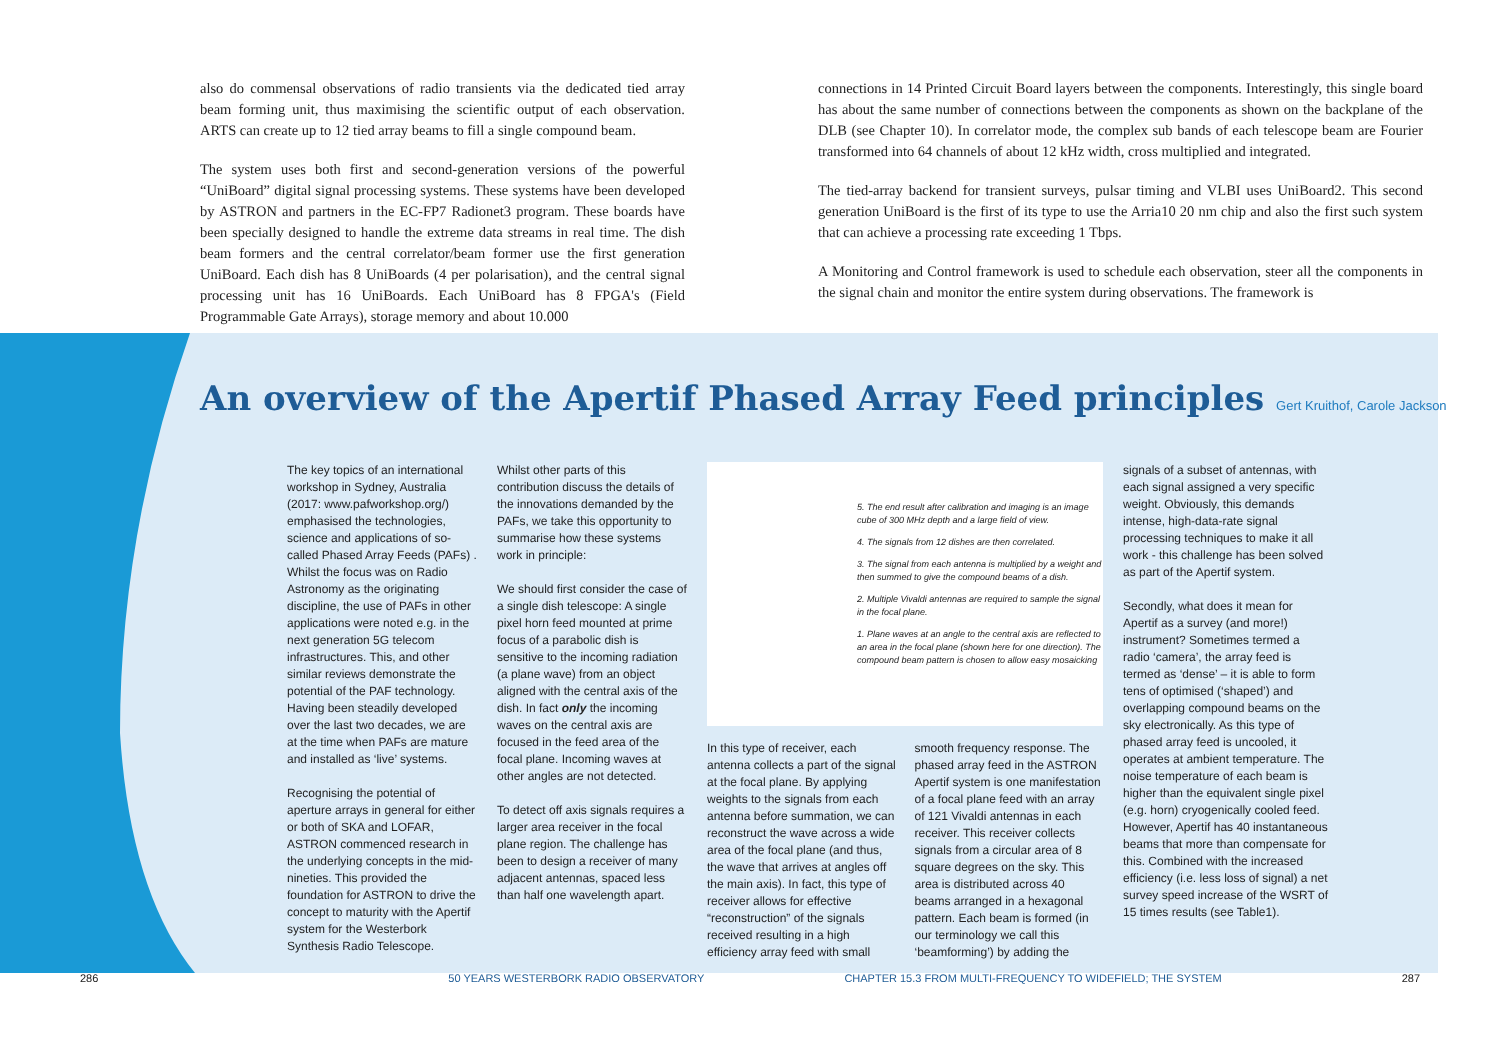also do commensal observations of radio transients via the dedicated tied array beam forming unit, thus maximising the scientific output of each observation. ARTS can create up to 12 tied array beams to fill a single compound beam.
The system uses both first and second-generation versions of the powerful “UniBoard” digital signal processing systems. These systems have been developed by ASTRON and partners in the EC-FP7 Radionet3 program. These boards have been specially designed to handle the extreme data streams in real time. The dish beam formers and the central correlator/beam former use the first generation UniBoard. Each dish has 8 UniBoards (4 per polarisation), and the central signal processing unit has 16 UniBoards. Each UniBoard has 8 FPGA's (Field Programmable Gate Arrays), storage memory and about 10.000
connections in 14 Printed Circuit Board layers between the components. Interestingly, this single board has about the same number of connections between the components as shown on the backplane of the DLB (see Chapter 10). In correlator mode, the complex sub bands of each telescope beam are Fourier transformed into 64 channels of about 12 kHz width, cross multiplied and integrated.
The tied-array backend for transient surveys, pulsar timing and VLBI uses UniBoard2. This second generation UniBoard is the first of its type to use the Arria10 20 nm chip and also the first such system that can achieve a processing rate exceeding 1 Tbps.
A Monitoring and Control framework is used to schedule each observation, steer all the components in the signal chain and monitor the entire system during observations. The framework is
An overview of the Apertif Phased Array Feed principles Gert Kruithof, Carole Jackson
The key topics of an international workshop in Sydney, Australia (2017: www.pafworkshop.org/) emphasised the technologies, science and applications of so-called Phased Array Feeds (PAFs) . Whilst the focus was on Radio Astronomy as the originating discipline, the use of PAFs in other applications were noted e.g. in the next generation 5G telecom infrastructures. This, and other similar reviews demonstrate the potential of the PAF technology. Having been steadily developed over the last two decades, we are at the time when PAFs are mature and installed as ‘live’ systems.
Recognising the potential of aperture arrays in general for either or both of SKA and LOFAR, ASTRON commenced research in the underlying concepts in the mid-nineties. This provided the foundation for ASTRON to drive the concept to maturity with the Apertif system for the Westerbork Synthesis Radio Telescope.
Whilst other parts of this contribution discuss the details of the innovations demanded by the PAFs, we take this opportunity to summarise how these systems work in principle:
We should first consider the case of a single dish telescope: A single pixel horn feed mounted at prime focus of a parabolic dish is sensitive to the incoming radiation (a plane wave) from an object aligned with the central axis of the dish. In fact only the incoming waves on the central axis are focused in the feed area of the focal plane. Incoming waves at other angles are not detected.
To detect off axis signals requires a larger area receiver in the focal plane region. The challenge has been to design a receiver of many adjacent antennas, spaced less than half one wavelength apart.
5. The end result after calibration and imaging is an image cube of 300 MHz depth and a large field of view.
4. The signals from 12 dishes are then correlated.
3. The signal from each antenna is multiplied by a weight and then summed to give the compound beams of a dish.
2. Multiple Vivaldi antennas are required to sample the signal in the focal plane.
1. Plane waves at an angle to the central axis are reflected to an area in the focal plane (shown here for one direction). The compound beam pattern is chosen to allow easy mosaicking
In this type of receiver, each antenna collects a part of the signal at the focal plane. By applying weights to the signals from each antenna before summation, we can reconstruct the wave across a wide area of the focal plane (and thus, the wave that arrives at angles off the main axis). In fact, this type of receiver allows for effective “reconstruction” of the signals received resulting in a high efficiency array feed with small
smooth frequency response. The phased array feed in the ASTRON Apertif system is one manifestation of a focal plane feed with an array of 121 Vivaldi antennas in each receiver. This receiver collects signals from a circular area of 8 square degrees on the sky. This area is distributed across 40 beams arranged in a hexagonal pattern. Each beam is formed (in our terminology we call this ‘beamforming’) by adding the
signals of a subset of antennas, with each signal assigned a very specific weight. Obviously, this demands intense, high-data-rate signal processing techniques to make it all work - this challenge has been solved as part of the Apertif system.
Secondly, what does it mean for Apertif as a survey (and more!) instrument? Sometimes termed a radio ‘camera’, the array feed is termed as ‘dense’ – it is able to form tens of optimised (‘shaped’) and overlapping compound beams on the sky electronically. As this type of phased array feed is uncooled, it operates at ambient temperature. The noise temperature of each beam is higher than the equivalent single pixel (e.g. horn) cryogenically cooled feed. However, Apertif has 40 instantaneous beams that more than compensate for this. Combined with the increased efficiency (i.e. less loss of signal) a net survey speed increase of the WSRT of 15 times results (see Table1).
286 50 YEARS WESTERBORK RADIO OBSERVATORY CHAPTER 15.3 FROM MULTI-FREQUENCY TO WIDEFIELD; THE SYSTEM 287